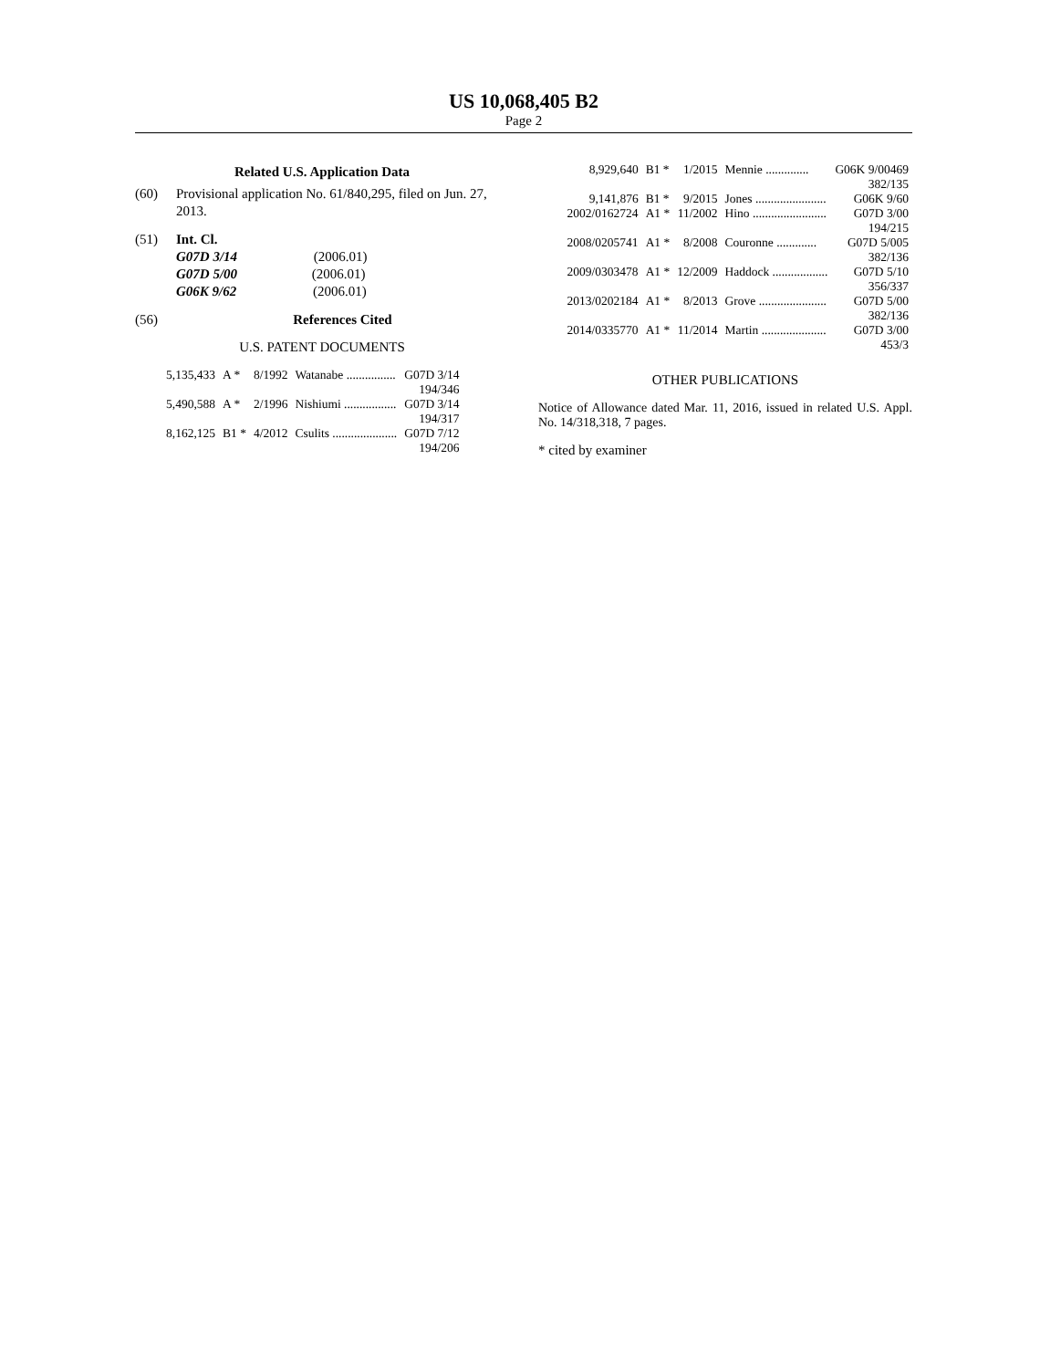US 10,068,405 B2
Page 2
Related U.S. Application Data
(60) Provisional application No. 61/840,295, filed on Jun. 27, 2013.
(51) Int. Cl.
G07D 3/14 (2006.01)
G07D 5/00 (2006.01)
G06K 9/62 (2006.01)
(56) References Cited
U.S. PATENT DOCUMENTS
| 5,135,433 | A * | 8/1992 | Watanabe ................ | G07D 3/14 |
| | | | | 194/346 |
| 5,490,588 | A * | 2/1996 | Nishiumi ................. | G07D 3/14 |
| | | | | 194/317 |
| 8,162,125 | B1 * | 4/2012 | Csulits ..................... | G07D 7/12 |
| | | | | 194/206 |
| 8,929,640 | B1 * | 1/2015 | Mennie .............. | G06K 9/00469 |
| | | | | 382/135 |
| 9,141,876 | B1 * | 9/2015 | Jones ....................... | G06K 9/60 |
| 2002/0162724 | A1 * | 11/2002 | Hino ........................ | G07D 3/00 |
| | | | | 194/215 |
| 2008/0205741 | A1 * | 8/2008 | Couronne ............. | G07D 5/005 |
| | | | | 382/136 |
| 2009/0303478 | A1 * | 12/2009 | Haddock .................. | G07D 5/10 |
| | | | | 356/337 |
| 2013/0202184 | A1 * | 8/2013 | Grove ...................... | G07D 5/00 |
| | | | | 382/136 |
| 2014/0335770 | A1 * | 11/2014 | Martin ..................... | G07D 3/00 |
| | | | | 453/3 |
OTHER PUBLICATIONS
Notice of Allowance dated Mar. 11, 2016, issued in related U.S. Appl. No. 14/318,318, 7 pages.
* cited by examiner